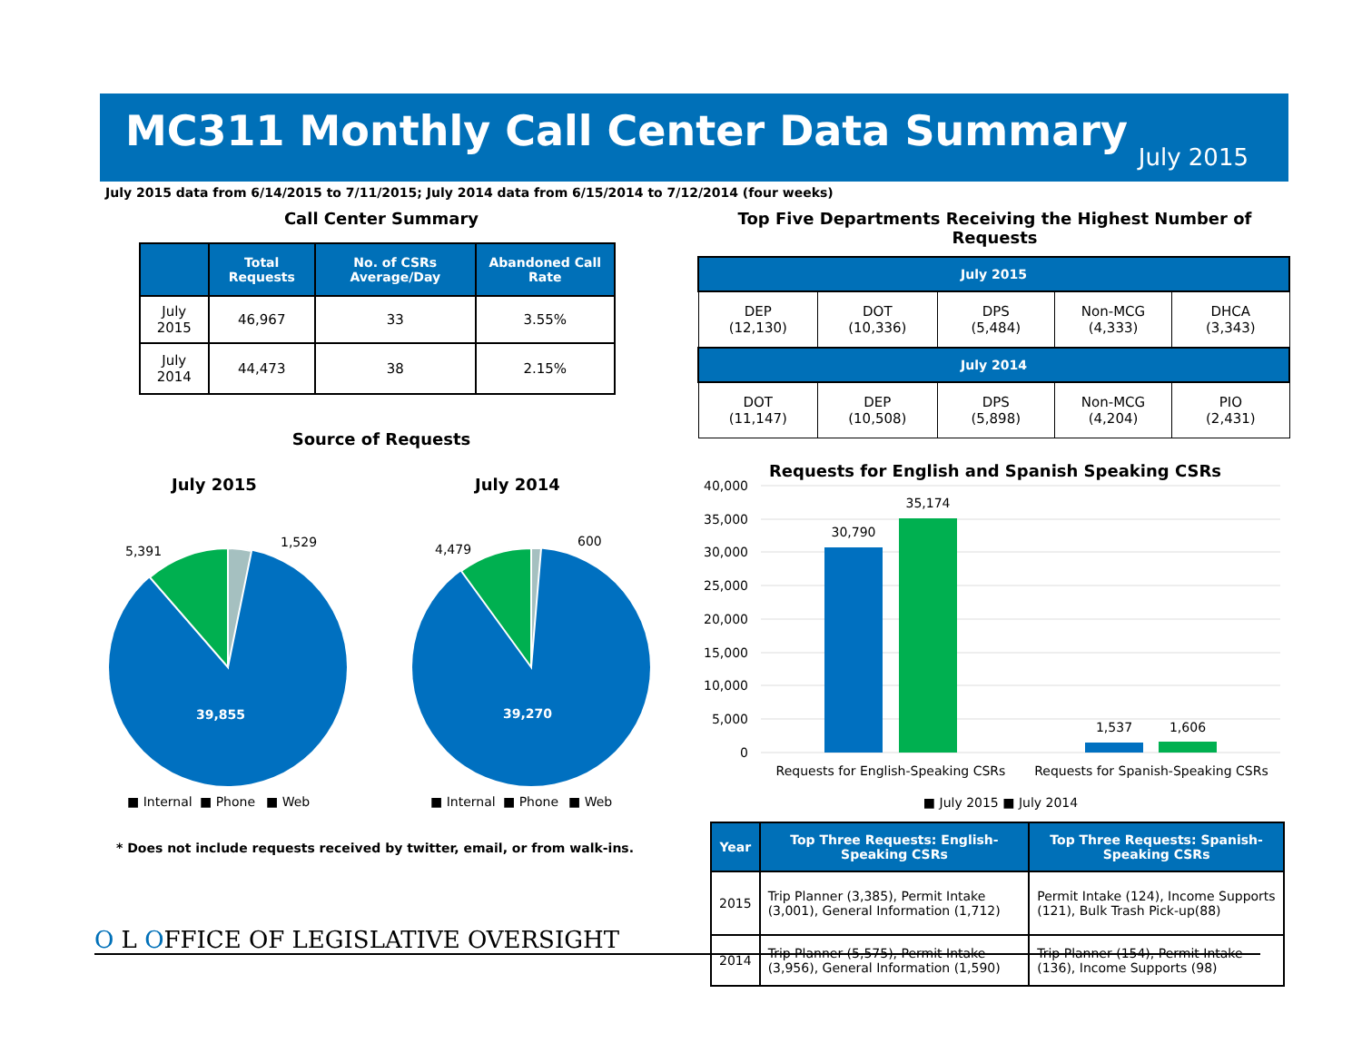MC311 Monthly Call Center Data Summary
July 2015
July 2015 data from 6/14/2015 to 7/11/2015; July 2014 data from 6/15/2014 to 7/12/2014 (four weeks)
Call Center Summary
| | Total Requests | No. of CSRs Average/Day | Abandoned Call Rate |
| --- | --- | --- | --- |
| July 2015 | 46,967 | 33 | 3.55% |
| July 2014 | 44,473 | 38 | 2.15% |
Source of Requests
July 2015
39,855
5,391
1,529
July 2014
39,270
4,479
600
■ Internal
■ Phone
■ Web
■ Internal
■ Phone
■ Web
* Does not include requests received by twitter, email, or from walk-ins.
Top Five Departments Receiving the Highest Number of Requests
| July 2015 | | | | |
| --- | --- | --- | --- | --- |
| DEP (12,130) | DOT (10,336) | DPS (5,484) | Non-MCG (4,333) | DHCA (3,343) |
| July 2014 | | | | |
| DOT (11,147) | DEP (10,508) | DPS (5,898) | Non-MCG (4,204) | PIO (2,431) |
Requests for English and Spanish Speaking CSRs
40,000
35,000
30,000
25,000
20,000
15,000
10,000
5,000
0
30,790
35,174
1,537
1,606
Requests for English-Speaking CSRs
Requests for Spanish-Speaking CSRs
■ July 2015 ■ July 2014
| Year | Top Three Requests: English-Speaking CSRs | Top Three Requests: Spanish-Speaking CSRs |
| --- | --- | --- |
| 2015 | Trip Planner (3,385), Permit Intake (3,001), General Information (1,712) | Permit Intake (124), Income Supports (121), Bulk Trash Pick-up(88) |
| 2014 | Trip Planner (5,575), Permit Intake (3,956), General Information (1,590) | Trip Planner (154), Permit Intake (136), Income Supports (98) |
O L OFFICE OF LEGISLATIVE OVERSIGHT